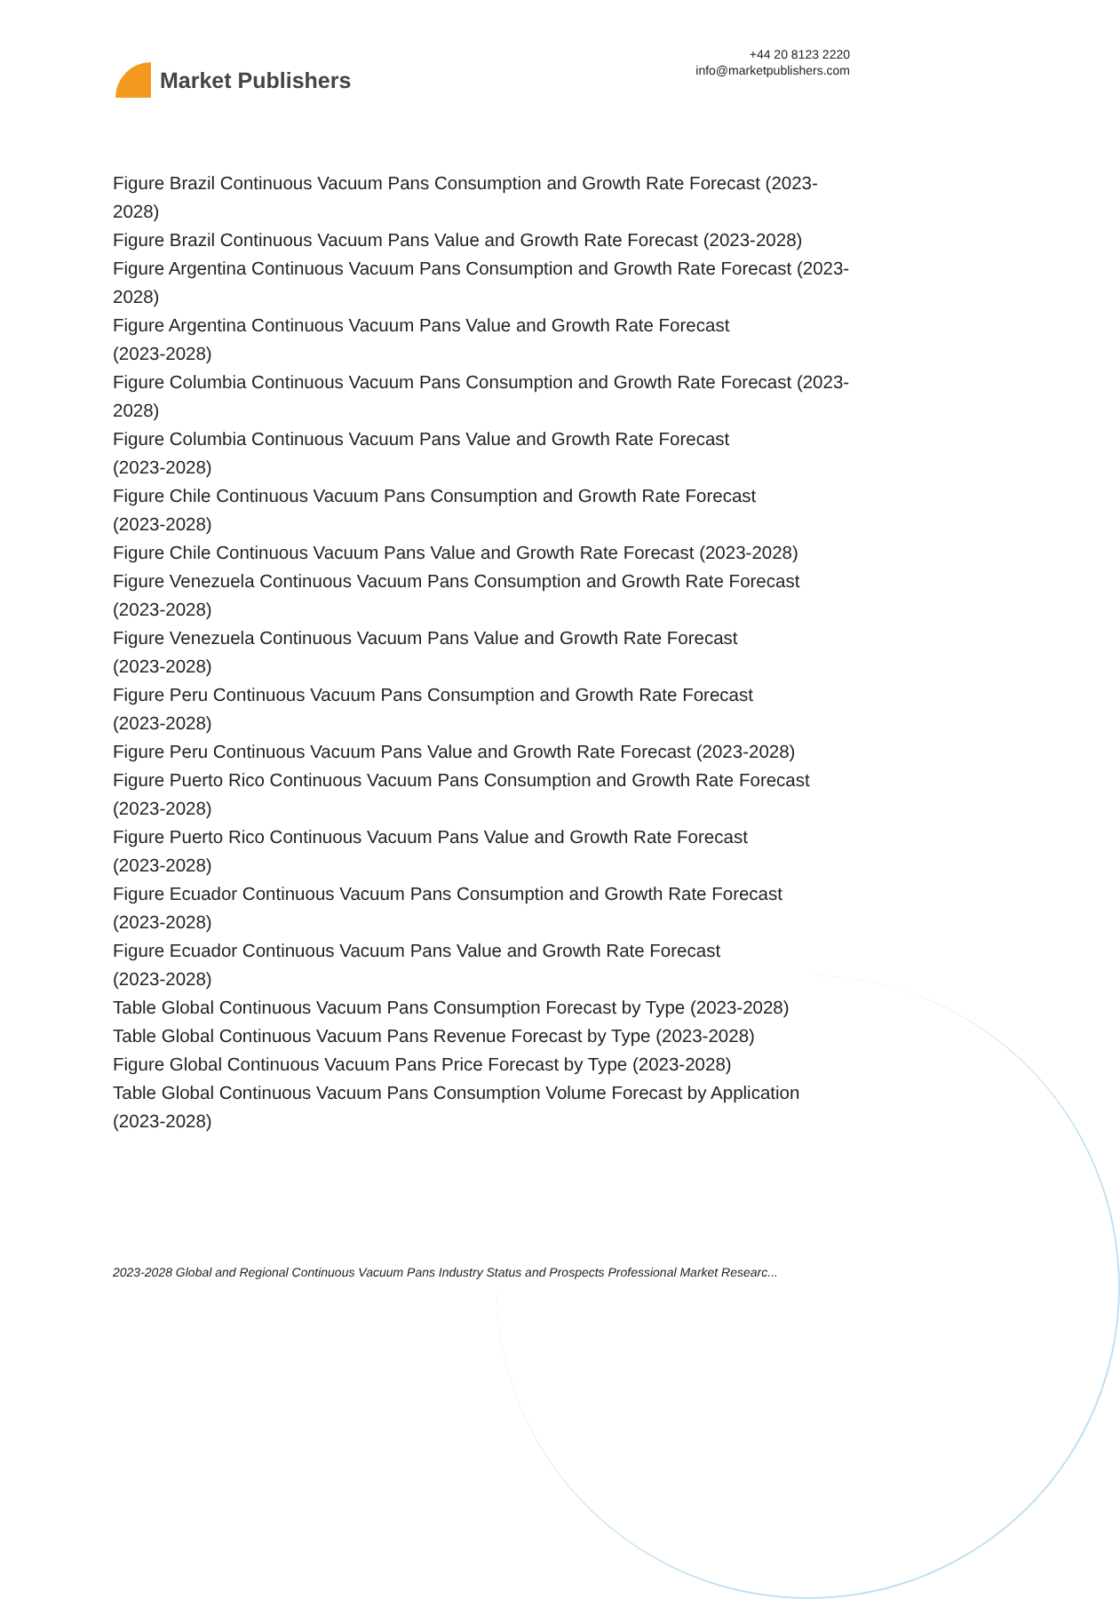Market Publishers
+44 20 8123 2220
info@marketpublishers.com
Figure Brazil Continuous Vacuum Pans Consumption and Growth Rate Forecast (2023-2028)
Figure Brazil Continuous Vacuum Pans Value and Growth Rate Forecast (2023-2028)
Figure Argentina Continuous Vacuum Pans Consumption and Growth Rate Forecast (2023-2028)
Figure Argentina Continuous Vacuum Pans Value and Growth Rate Forecast
(2023-2028)
Figure Columbia Continuous Vacuum Pans Consumption and Growth Rate Forecast (2023-2028)
Figure Columbia Continuous Vacuum Pans Value and Growth Rate Forecast
(2023-2028)
Figure Chile Continuous Vacuum Pans Consumption and Growth Rate Forecast
(2023-2028)
Figure Chile Continuous Vacuum Pans Value and Growth Rate Forecast (2023-2028)
Figure Venezuela Continuous Vacuum Pans Consumption and Growth Rate Forecast (2023-2028)
Figure Venezuela Continuous Vacuum Pans Value and Growth Rate Forecast
(2023-2028)
Figure Peru Continuous Vacuum Pans Consumption and Growth Rate Forecast
(2023-2028)
Figure Peru Continuous Vacuum Pans Value and Growth Rate Forecast (2023-2028)
Figure Puerto Rico Continuous Vacuum Pans Consumption and Growth Rate Forecast (2023-2028)
Figure Puerto Rico Continuous Vacuum Pans Value and Growth Rate Forecast
(2023-2028)
Figure Ecuador Continuous Vacuum Pans Consumption and Growth Rate Forecast
(2023-2028)
Figure Ecuador Continuous Vacuum Pans Value and Growth Rate Forecast
(2023-2028)
Table Global Continuous Vacuum Pans Consumption Forecast by Type (2023-2028)
Table Global Continuous Vacuum Pans Revenue Forecast by Type (2023-2028)
Figure Global Continuous Vacuum Pans Price Forecast by Type (2023-2028)
Table Global Continuous Vacuum Pans Consumption Volume Forecast by Application (2023-2028)
2023-2028 Global and Regional Continuous Vacuum Pans Industry Status and Prospects Professional Market Researc...